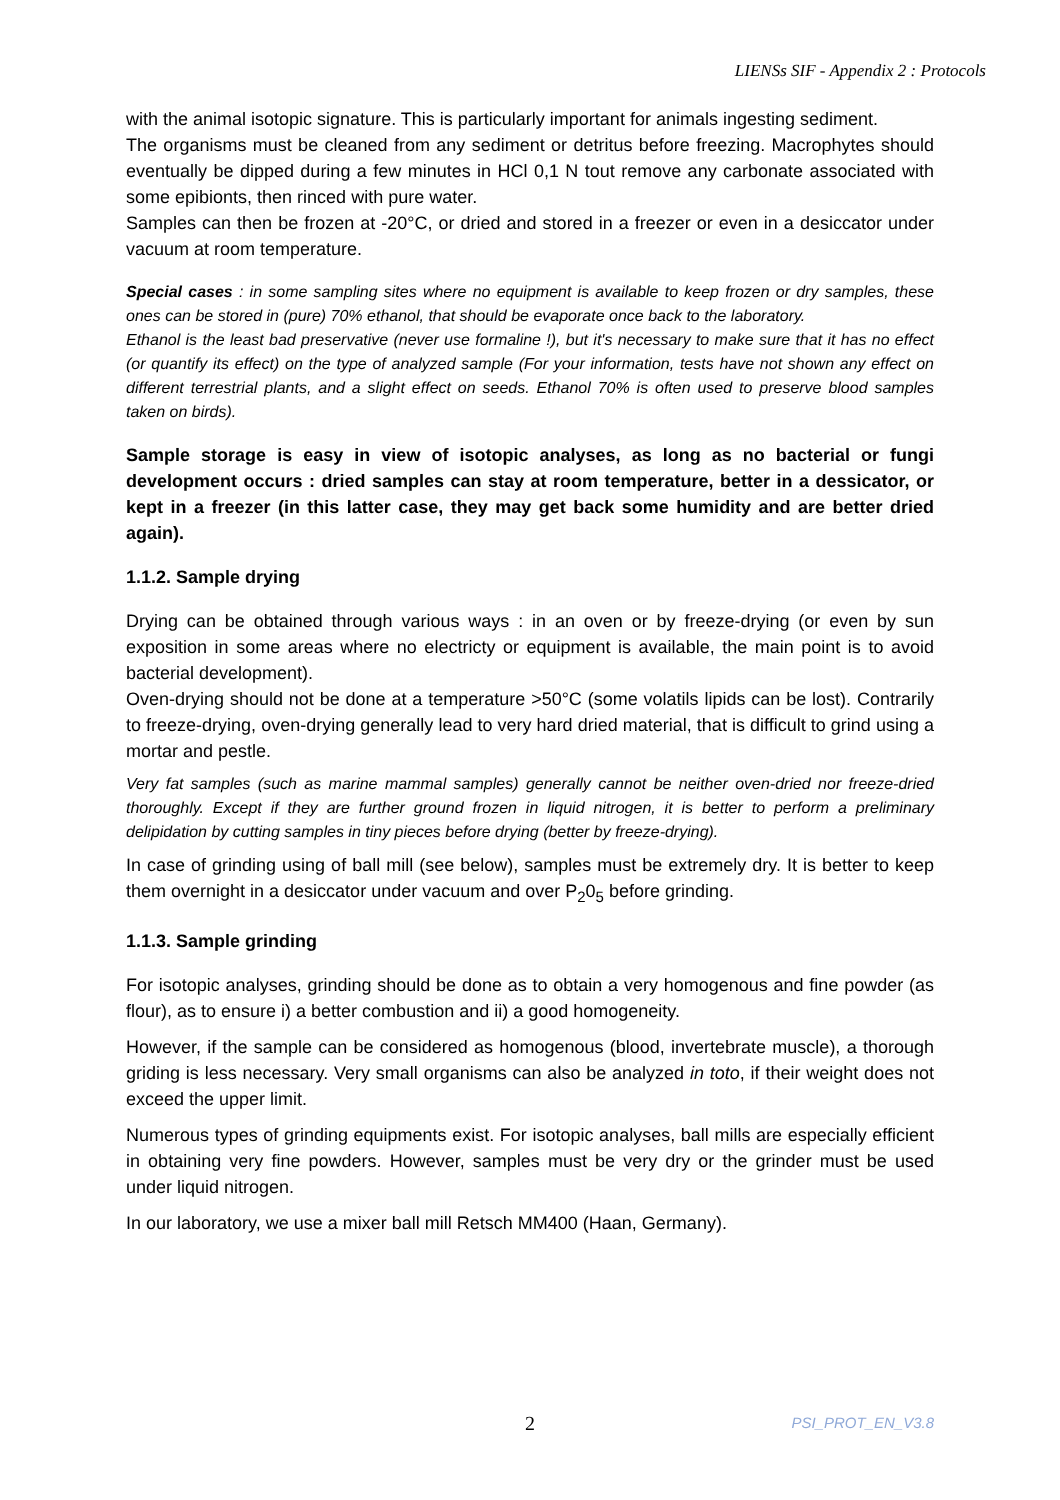LIENSs SIF - Appendix 2 : Protocols
with the animal isotopic signature. This is particularly important for animals ingesting sediment.
The organisms must be cleaned from any sediment or detritus before freezing. Macrophytes should eventually be dipped during a few minutes in HCl 0,1 N tout remove any carbonate associated with some epibionts, then rinced with pure water.
Samples can then be frozen at -20°C, or dried and stored in a freezer or even in a desiccator under vacuum at room temperature.
Special cases : in some sampling sites where no equipment is available to keep frozen or dry samples, these ones can be stored in (pure) 70% ethanol, that should be evaporate once back to the laboratory.
Ethanol is the least bad preservative (never use formaline !), but it's necessary to make sure that it has no effect (or quantify its effect) on the type of analyzed sample (For your information, tests have not shown any effect on different terrestrial plants, and a slight effect on seeds. Ethanol 70% is often used to preserve blood samples taken on birds).
Sample storage is easy in view of isotopic analyses, as long as no bacterial or fungi development occurs : dried samples can stay at room temperature, better in a dessicator, or kept in a freezer (in this latter case, they may get back some humidity and are better dried again).
1.1.2. Sample drying
Drying can be obtained through various ways : in an oven or by freeze-drying (or even by sun exposition in some areas where no electricty or equipment is available, the main point is to avoid bacterial development).
Oven-drying should not be done at a temperature >50°C (some volatils lipids can be lost). Contrarily to freeze-drying, oven-drying generally lead to very hard dried material, that is difficult to grind using a mortar and pestle.
Very fat samples (such as marine mammal samples) generally cannot be neither oven-dried nor freeze-dried thoroughly. Except if they are further ground frozen in liquid nitrogen, it is better to perform a preliminary delipidation by cutting samples in tiny pieces before drying (better by freeze-drying).
In case of grinding using of ball mill (see below), samples must be extremely dry. It is better to keep them overnight in a desiccator under vacuum and over P<sub>2</sub>0<sub>5</sub> before grinding.
1.1.3. Sample grinding
For isotopic analyses, grinding should be done as to obtain a very homogenous and fine powder (as flour), as to ensure i) a better combustion and ii) a good homogeneity.
However, if the sample can be considered as homogenous (blood, invertebrate muscle), a thorough griding is less necessary. Very small organisms can also be analyzed in toto, if their weight does not exceed the upper limit.
Numerous types of grinding equipments exist. For isotopic analyses, ball mills are especially efficient in obtaining very fine powders. However, samples must be very dry or the grinder must be used under liquid nitrogen.
In our laboratory, we use a mixer ball mill Retsch MM400 (Haan, Germany).
2 PSI_PROT_EN_V3.8